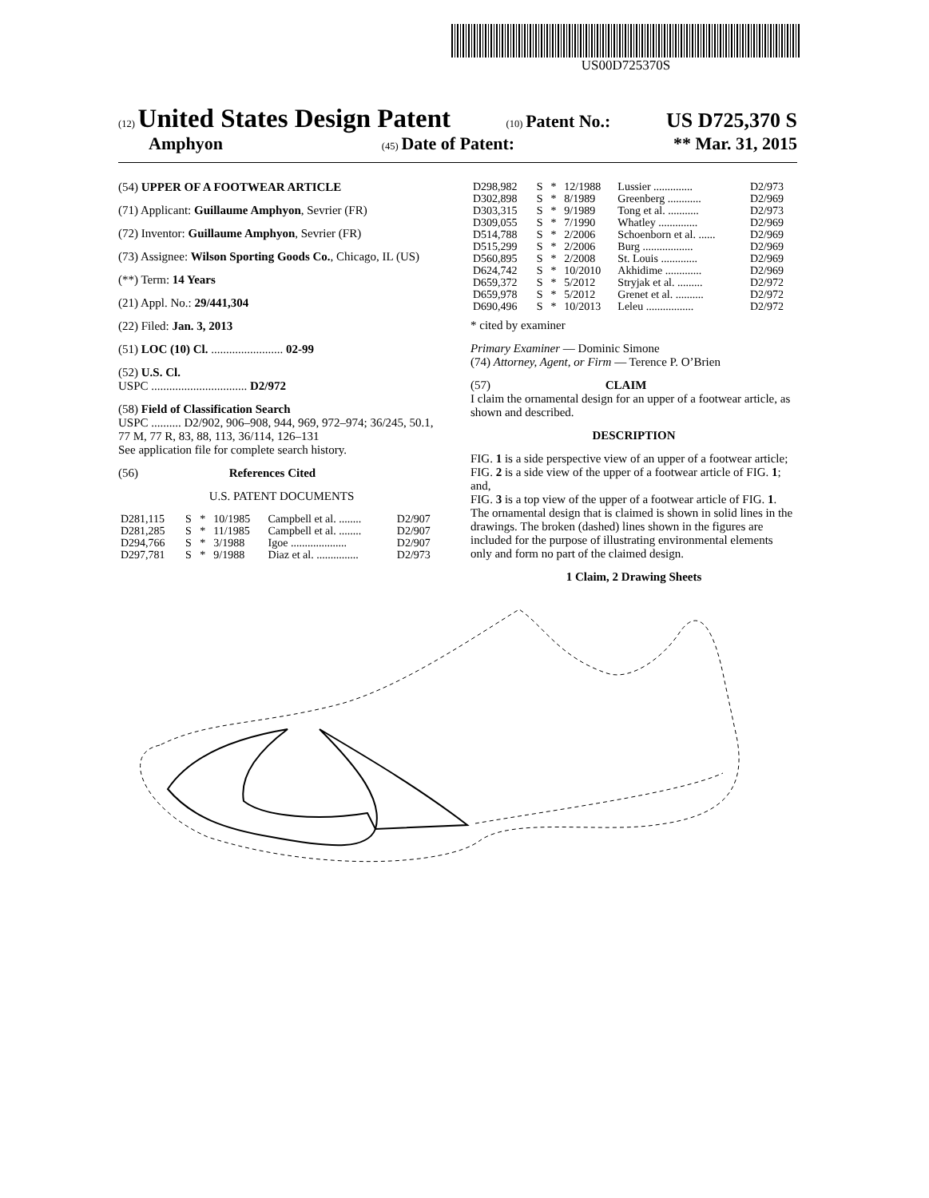US00D725370S
(12) United States Design Patent (10) Patent No.: US D725,370 S
Amphyon (45) Date of Patent: ** Mar. 31, 2015
(54) UPPER OF A FOOTWEAR ARTICLE
(71) Applicant: Guillaume Amphyon, Sevrier (FR)
(72) Inventor: Guillaume Amphyon, Sevrier (FR)
(73) Assignee: Wilson Sporting Goods Co., Chicago, IL (US)
(**) Term: 14 Years
(21) Appl. No.: 29/441,304
(22) Filed: Jan. 3, 2013
(51) LOC (10) Cl. ........................ 02-99
(52) U.S. Cl.
USPC ................................ D2/972
(58) Field of Classification Search
USPC .......... D2/902, 906–908, 944, 969, 972–974; 36/245, 50.1, 77 M, 77 R, 83, 88, 113, 36/114, 126–131
See application file for complete search history.
(56) References Cited
U.S. PATENT DOCUMENTS
| D281,115 | S | * | 10/1985 | Campbell et al. ........ | D2/907 |
| D281,285 | S | * | 11/1985 | Campbell et al. ........ | D2/907 |
| D294,766 | S | * | 3/1988 | Igoe .................... | D2/907 |
| D297,781 | S | * | 9/1988 | Diaz et al. ............... | D2/973 |
| D298,982 | S | * | 12/1988 | Lussier .............. | D2/973 |
| D302,898 | S | * | 8/1989 | Greenberg ............ | D2/969 |
| D303,315 | S | * | 9/1989 | Tong et al. ........... | D2/973 |
| D309,055 | S | * | 7/1990 | Whatley .............. | D2/969 |
| D514,788 | S | * | 2/2006 | Schoenborn et al. ...... | D2/969 |
| D515,299 | S | * | 2/2006 | Burg .................. | D2/969 |
| D560,895 | S | * | 2/2008 | St. Louis ............. | D2/969 |
| D624,742 | S | * | 10/2010 | Akhidime ............. | D2/969 |
| D659,372 | S | * | 5/2012 | Stryjak et al. ......... | D2/972 |
| D659,978 | S | * | 5/2012 | Grenet et al. .......... | D2/972 |
| D690,496 | S | * | 10/2013 | Leleu ................. | D2/972 |
* cited by examiner
Primary Examiner — Dominic Simone
(74) Attorney, Agent, or Firm — Terence P. O’Brien
(57) CLAIM
I claim the ornamental design for an upper of a footwear article, as shown and described.
DESCRIPTION
FIG. 1 is a side perspective view of an upper of a footwear article;
FIG. 2 is a side view of the upper of a footwear article of FIG. 1; and,
FIG. 3 is a top view of the upper of a footwear article of FIG. 1.
The ornamental design that is claimed is shown in solid lines in the drawings. The broken (dashed) lines shown in the figures are included for the purpose of illustrating environmental elements only and form no part of the claimed design.
1 Claim, 2 Drawing Sheets